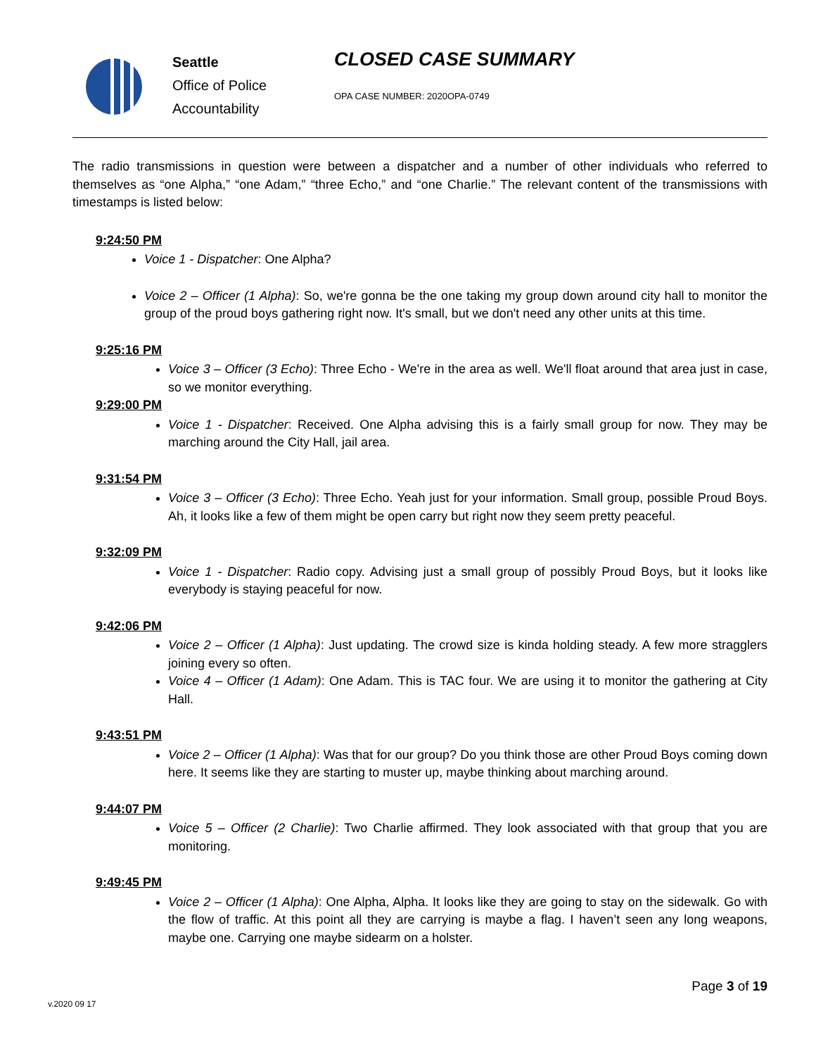Seattle
Office of Police
Accountability
CLOSED CASE SUMMARY
OPA CASE NUMBER: 2020OPA-0749
The radio transmissions in question were between a dispatcher and a number of other individuals who referred to themselves as “one Alpha,” “one Adam,” “three Echo,” and “one Charlie.” The relevant content of the transmissions with timestamps is listed below:
9:24:50 PM
Voice 1 - Dispatcher: One Alpha?
Voice 2 – Officer (1 Alpha): So, we're gonna be the one taking my group down around city hall to monitor the group of the proud boys gathering right now. It's small, but we don't need any other units at this time.
9:25:16 PM
Voice 3 – Officer (3 Echo): Three Echo - We're in the area as well. We'll float around that area just in case, so we monitor everything.
9:29:00 PM
Voice 1 - Dispatcher: Received. One Alpha advising this is a fairly small group for now. They may be marching around the City Hall, jail area.
9:31:54 PM
Voice 3 – Officer (3 Echo): Three Echo. Yeah just for your information. Small group, possible Proud Boys. Ah, it looks like a few of them might be open carry but right now they seem pretty peaceful.
9:32:09 PM
Voice 1 - Dispatcher: Radio copy. Advising just a small group of possibly Proud Boys, but it looks like everybody is staying peaceful for now.
9:42:06 PM
Voice 2 – Officer (1 Alpha): Just updating. The crowd size is kinda holding steady. A few more stragglers joining every so often.
Voice 4 – Officer (1 Adam): One Adam. This is TAC four. We are using it to monitor the gathering at City Hall.
9:43:51 PM
Voice 2 – Officer (1 Alpha): Was that for our group? Do you think those are other Proud Boys coming down here. It seems like they are starting to muster up, maybe thinking about marching around.
9:44:07 PM
Voice 5 – Officer (2 Charlie): Two Charlie affirmed. They look associated with that group that you are monitoring.
9:49:45 PM
Voice 2 – Officer (1 Alpha): One Alpha, Alpha. It looks like they are going to stay on the sidewalk. Go with the flow of traffic. At this point all they are carrying is maybe a flag. I haven’t seen any long weapons, maybe one. Carrying one maybe sidearm on a holster.
Page 3 of 19
v.2020 09 17